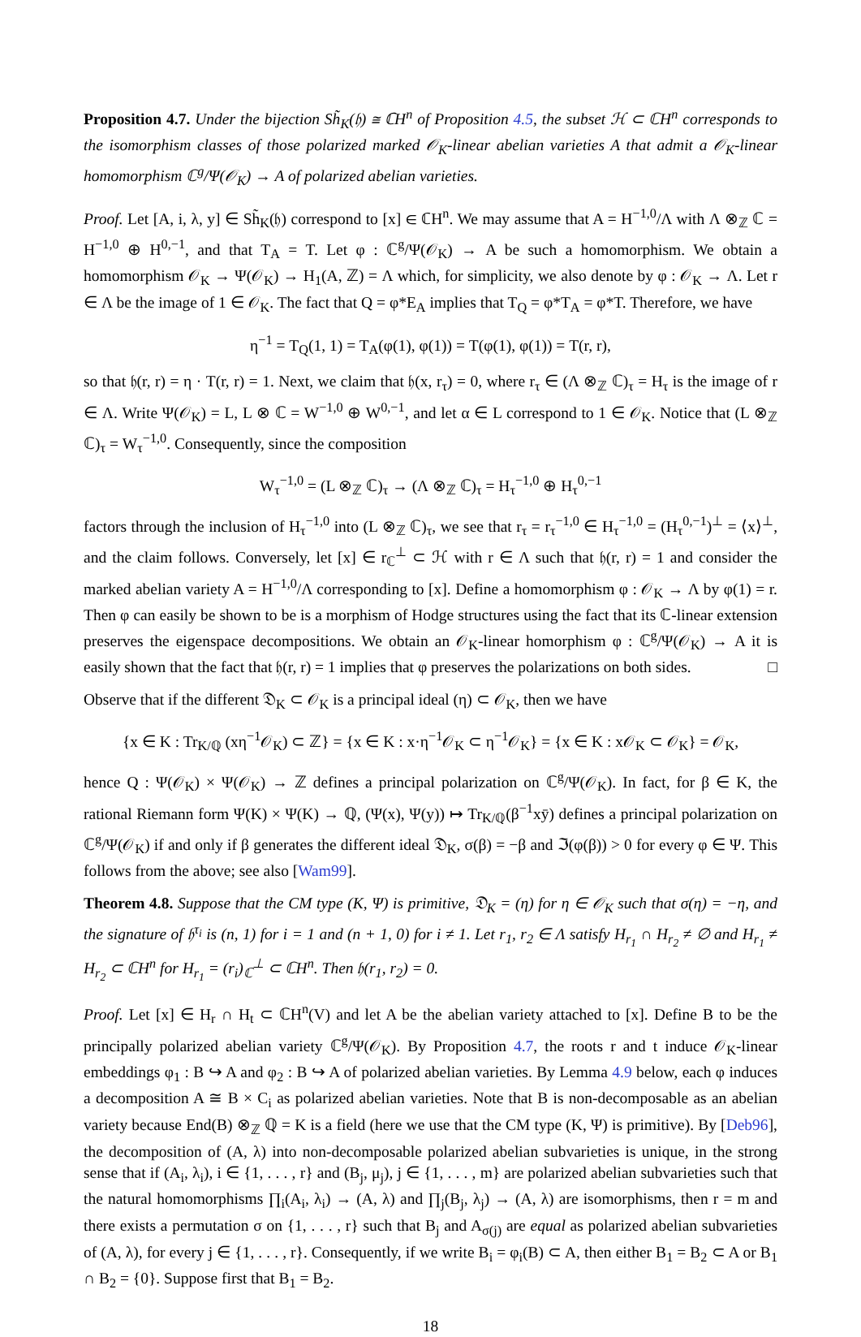Proposition 4.7. Under the bijection Sh̃<sub>K</sub>(𝔥) ≅ ℂH<sup>n</sup> of Proposition 4.5, the subset ℋ ⊂ ℂH<sup>n</sup> corresponds to the isomorphism classes of those polarized marked 𝒪<sub>K</sub>-linear abelian varieties A that admit a 𝒪<sub>K</sub>-linear homomorphism ℂ<sup>g</sup>/Ψ(𝒪<sub>K</sub>) → A of polarized abelian varieties.
Proof. Let [A, i, λ, y] ∈ Sh̃<sub>K</sub>(𝔥) correspond to [x] ∈ ℂH<sup>n</sup>. We may assume that A = H<sup>−1,0</sup>/Λ with Λ ⊗<sub>ℤ</sub> ℂ = H<sup>−1,0</sup> ⊕ H<sup>0,−1</sup>, and that T<sub>A</sub> = T. Let φ : ℂ<sup>g</sup>/Ψ(𝒪<sub>K</sub>) → A be such a homomorphism. We obtain a homomorphism 𝒪<sub>K</sub> → Ψ(𝒪<sub>K</sub>) → H<sub>1</sub>(A, ℤ) = Λ which, for simplicity, we also denote by φ : 𝒪<sub>K</sub> → Λ. Let r ∈ Λ be the image of 1 ∈ 𝒪<sub>K</sub>. The fact that Q = φ*E<sub>A</sub> implies that T<sub>Q</sub> = φ*T<sub>A</sub> = φ*T. Therefore, we have
η<sup>−1</sup> = T<sub>Q</sub>(1, 1) = T<sub>A</sub>(φ(1), φ(1)) = T(φ(1), φ(1)) = T(r, r),
so that 𝔥(r, r) = η · T(r, r) = 1. Next, we claim that 𝔥(x, r<sub>τ</sub>) = 0, where r<sub>τ</sub> ∈ (Λ ⊗<sub>ℤ</sub> ℂ)<sub>τ</sub> = H<sub>τ</sub> is the image of r ∈ Λ. Write Ψ(𝒪<sub>K</sub>) = L, L ⊗ ℂ = W<sup>−1,0</sup> ⊕ W<sup>0,−1</sup>, and let α ∈ L correspond to 1 ∈ 𝒪<sub>K</sub>. Notice that (L ⊗<sub>ℤ</sub> ℂ)<sub>τ</sub> = W<sub>τ</sub><sup>−1,0</sup>. Consequently, since the composition
W<sub>τ</sub><sup>−1,0</sup> = (L ⊗<sub>ℤ</sub> ℂ)<sub>τ</sub> → (Λ ⊗<sub>ℤ</sub> ℂ)<sub>τ</sub> = H<sub>τ</sub><sup>−1,0</sup> ⊕ H<sub>τ</sub><sup>0,−1</sup>
factors through the inclusion of H<sub>τ</sub><sup>−1,0</sup> into (L ⊗<sub>ℤ</sub> ℂ)<sub>τ</sub>, we see that r<sub>τ</sub> = r<sub>τ</sub><sup>−1,0</sup> ∈ H<sub>τ</sub><sup>−1,0</sup> = (H<sub>τ</sub><sup>0,−1</sup>)<sup>⊥</sup> = ⟨x⟩<sup>⊥</sup>, and the claim follows. Conversely, let [x] ∈ r<sub>ℂ</sub><sup>⊥</sup> ⊂ ℋ with r ∈ Λ such that 𝔥(r, r) = 1 and consider the marked abelian variety A = H<sup>−1,0</sup>/Λ corresponding to [x]. Define a homomorphism φ : 𝒪<sub>K</sub> → Λ by φ(1) = r. Then φ can easily be shown to be is a morphism of Hodge structures using the fact that its ℂ-linear extension preserves the eigenspace decompositions. We obtain an 𝒪<sub>K</sub>-linear homorphism φ : ℂ<sup>g</sup>/Ψ(𝒪<sub>K</sub>) → A it is easily shown that the fact that 𝔥(r, r) = 1 implies that φ preserves the polarizations on both sides. □
Observe that if the different 𝔇<sub>K</sub> ⊂ 𝒪<sub>K</sub> is a principal ideal (η) ⊂ 𝒪<sub>K</sub>, then we have
{x ∈ K : Tr<sub>K/ℚ</sub> (xη<sup>−1</sup>𝒪<sub>K</sub>) ⊂ ℤ} = {x ∈ K : x·η<sup>−1</sup>𝒪<sub>K</sub> ⊂ η<sup>−1</sup>𝒪<sub>K</sub>} = {x ∈ K : x𝒪<sub>K</sub> ⊂ 𝒪<sub>K</sub>} = 𝒪<sub>K</sub>,
hence Q : Ψ(𝒪<sub>K</sub>) × Ψ(𝒪<sub>K</sub>) → ℤ defines a principal polarization on ℂ<sup>g</sup>/Ψ(𝒪<sub>K</sub>). In fact, for β ∈ K, the rational Riemann form Ψ(K) × Ψ(K) → ℚ, (Ψ(x), Ψ(y)) ↦ Tr<sub>K/ℚ</sub>(β<sup>−1</sup>xȳ) defines a principal polarization on ℂ<sup>g</sup>/Ψ(𝒪<sub>K</sub>) if and only if β generates the different ideal 𝔇<sub>K</sub>, σ(β) = −β and ℑ(φ(β)) > 0 for every φ ∈ Ψ. This follows from the above; see also [Wam99].
Theorem 4.8. Suppose that the CM type (K, Ψ) is primitive, 𝔇<sub>K</sub> = (η) for η ∈ 𝒪<sub>K</sub> such that σ(η) = −η, and the signature of 𝔥<sup>τ<sub>i</sub></sup> is (n, 1) for i = 1 and (n + 1, 0) for i ≠ 1. Let r<sub>1</sub>, r<sub>2</sub> ∈ Λ satisfy H<sub>r<sub>1</sub></sub> ∩ H<sub>r<sub>2</sub></sub> ≠ ∅ and H<sub>r<sub>1</sub></sub> ≠ H<sub>r<sub>2</sub></sub> ⊂ ℂH<sup>n</sup> for H<sub>r<sub>1</sub></sub> = (r<sub>i</sub>)<sub>ℂ</sub><sup>⊥</sup> ⊂ ℂH<sup>n</sup>. Then 𝔥(r<sub>1</sub>, r<sub>2</sub>) = 0.
Proof. Let [x] ∈ H<sub>r</sub> ∩ H<sub>t</sub> ⊂ ℂH<sup>n</sup>(V) and let A be the abelian variety attached to [x]. Define B to be the principally polarized abelian variety ℂ<sup>g</sup>/Ψ(𝒪<sub>K</sub>). By Proposition 4.7, the roots r and t induce 𝒪<sub>K</sub>-linear embeddings φ<sub>1</sub> : B ↪ A and φ<sub>2</sub> : B ↪ A of polarized abelian varieties. By Lemma 4.9 below, each φ induces a decomposition A ≅ B × C<sub>i</sub> as polarized abelian varieties. Note that B is non-decomposable as an abelian variety because End(B) ⊗<sub>ℤ</sub> ℚ = K is a field (here we use that the CM type (K, Ψ) is primitive). By [Deb96], the decomposition of (A, λ) into non-decomposable polarized abelian subvarieties is unique, in the strong sense that if (A<sub>i</sub>, λ<sub>i</sub>), i ∈ {1, . . . , r} and (B<sub>j</sub>, μ<sub>j</sub>), j ∈ {1, . . . , m} are polarized abelian subvarieties such that the natural homomorphisms ∏<sub>i</sub>(A<sub>i</sub>, λ<sub>i</sub>) → (A, λ) and ∏<sub>j</sub>(B<sub>j</sub>, λ<sub>j</sub>) → (A, λ) are isomorphisms, then r = m and there exists a permutation σ on {1, . . . , r} such that B<sub>j</sub> and A<sub>σ(j)</sub> are equal as polarized abelian subvarieties of (A, λ), for every j ∈ {1, . . . , r}. Consequently, if we write B<sub>i</sub> = φ<sub>i</sub>(B) ⊂ A, then either B<sub>1</sub> = B<sub>2</sub> ⊂ A or B<sub>1</sub> ∩ B<sub>2</sub> = {0}. Suppose first that B<sub>1</sub> = B<sub>2</sub>.
18